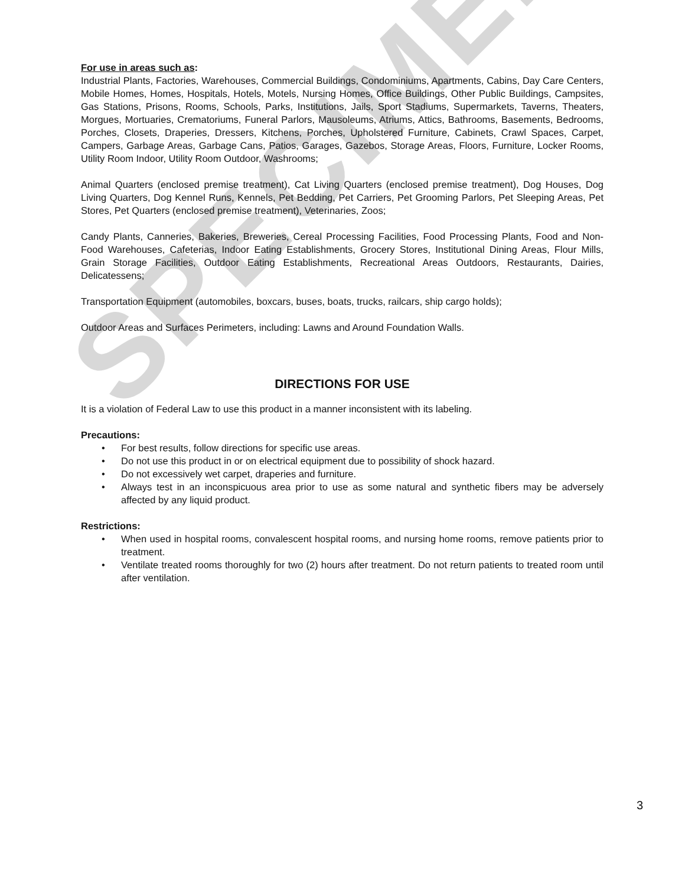SPECIMEN
For use in areas such as:
Industrial Plants, Factories, Warehouses, Commercial Buildings, Condominiums, Apartments, Cabins, Day Care Centers, Mobile Homes, Homes, Hospitals, Hotels, Motels, Nursing Homes, Office Buildings, Other Public Buildings, Campsites, Gas Stations, Prisons, Rooms, Schools, Parks, Institutions, Jails, Sport Stadiums, Supermarkets, Taverns, Theaters, Morgues, Mortuaries, Crematoriums, Funeral Parlors, Mausoleums, Atriums, Attics, Bathrooms, Basements, Bedrooms, Porches, Closets, Draperies, Dressers, Kitchens, Porches, Upholstered Furniture, Cabinets, Crawl Spaces, Carpet, Campers, Garbage Areas, Garbage Cans, Patios, Garages, Gazebos, Storage Areas, Floors, Furniture, Locker Rooms, Utility Room Indoor, Utility Room Outdoor, Washrooms;
Animal Quarters (enclosed premise treatment), Cat Living Quarters (enclosed premise treatment), Dog Houses, Dog Living Quarters, Dog Kennel Runs, Kennels, Pet Bedding, Pet Carriers, Pet Grooming Parlors, Pet Sleeping Areas, Pet Stores, Pet Quarters (enclosed premise treatment), Veterinaries, Zoos;
Candy Plants, Canneries, Bakeries, Breweries, Cereal Processing Facilities, Food Processing Plants, Food and Non-Food Warehouses, Cafeterias, Indoor Eating Establishments, Grocery Stores, Institutional Dining Areas, Flour Mills, Grain Storage Facilities, Outdoor Eating Establishments, Recreational Areas Outdoors, Restaurants, Dairies, Delicatessens;
Transportation Equipment (automobiles, boxcars, buses, boats, trucks, railcars, ship cargo holds);
Outdoor Areas and Surfaces Perimeters, including: Lawns and Around Foundation Walls.
DIRECTIONS FOR USE
It is a violation of Federal Law to use this product in a manner inconsistent with its labeling.
Precautions:
• For best results, follow directions for specific use areas.
• Do not use this product in or on electrical equipment due to possibility of shock hazard.
• Do not excessively wet carpet, draperies and furniture.
• Always test in an inconspicuous area prior to use as some natural and synthetic fibers may be adversely affected by any liquid product.
Restrictions:
• When used in hospital rooms, convalescent hospital rooms, and nursing home rooms, remove patients prior to treatment.
• Ventilate treated rooms thoroughly for two (2) hours after treatment. Do not return patients to treated room until after ventilation.
3